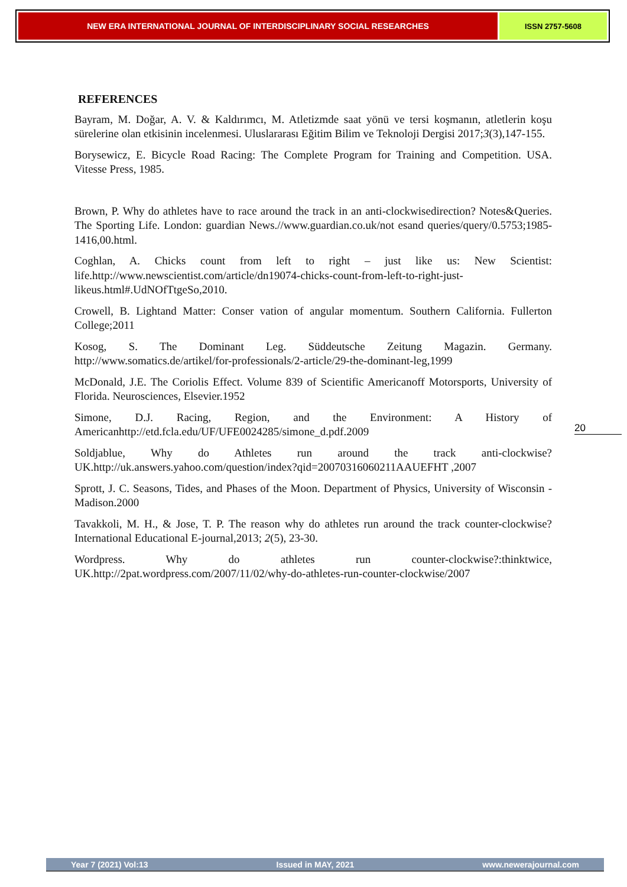NEW ERA INTERNATIONAL JOURNAL OF INTERDISCIPLINARY SOCIAL RESEARCHES
ISSN 2757-5608
REFERENCES
Bayram, M. Doğar, A. V. & Kaldırımcı, M. Atletizmde saat yönü ve tersi koşmanın, atletlerin koşu sürelerine olan etkisinin incelenmesi. Uluslararası Eğitim Bilim ve Teknoloji Dergisi 2017;3(3),147-155.
Borysewicz, E. Bicycle Road Racing: The Complete Program for Training and Competition. USA. Vitesse Press, 1985.
Brown, P. Why do athletes have to race around the track in an anti-clockwisedirection? Notes&Queries. The Sporting Life. London: guardian News.//www.guardian.co.uk/not esand queries/query/0.5753;1985-1416,00.html.
Coghlan, A. Chicks count from left to right – just like us: New Scientist: life.http://www.newscientist.com/article/dn19074-chicks-count-from-left-to-right-just-likeus.html#.UdNOfTtgeSo,2010.
Crowell, B. Lightand Matter: Conser vation of angular momentum. Southern California. Fullerton College;2011
Kosog, S. The Dominant Leg. Süddeutsche Zeitung Magazin. Germany. http://www.somatics.de/artikel/for-professionals/2-article/29-the-dominant-leg,1999
McDonald, J.E. The Coriolis Effect. Volume 839 of Scientific Americanoff Motorsports, University of Florida. Neurosciences, Elsevier.1952
Simone, D.J. Racing, Region, and the Environment: A History of Americanhttp://etd.fcla.edu/UF/UFE0024285/simone_d.pdf.2009
Soldjablue, Why do Athletes run around the track anti-clockwise? UK.http://uk.answers.yahoo.com/question/index?qid=20070316060211AAUEFHT ,2007
Sprott, J. C. Seasons, Tides, and Phases of the Moon. Department of Physics, University of Wisconsin - Madison.2000
Tavakkoli, M. H., & Jose, T. P. The reason why do athletes run around the track counter-clockwise? International Educational E-journal,2013; 2(5), 23-30.
Wordpress. Why do athletes run counter-clockwise?:thinktwice, UK.http://2pat.wordpress.com/2007/11/02/why-do-athletes-run-counter-clockwise/2007
20
Year 7 (2021) Vol:13 Issued in MAY, 2021 www.newerajournal.com